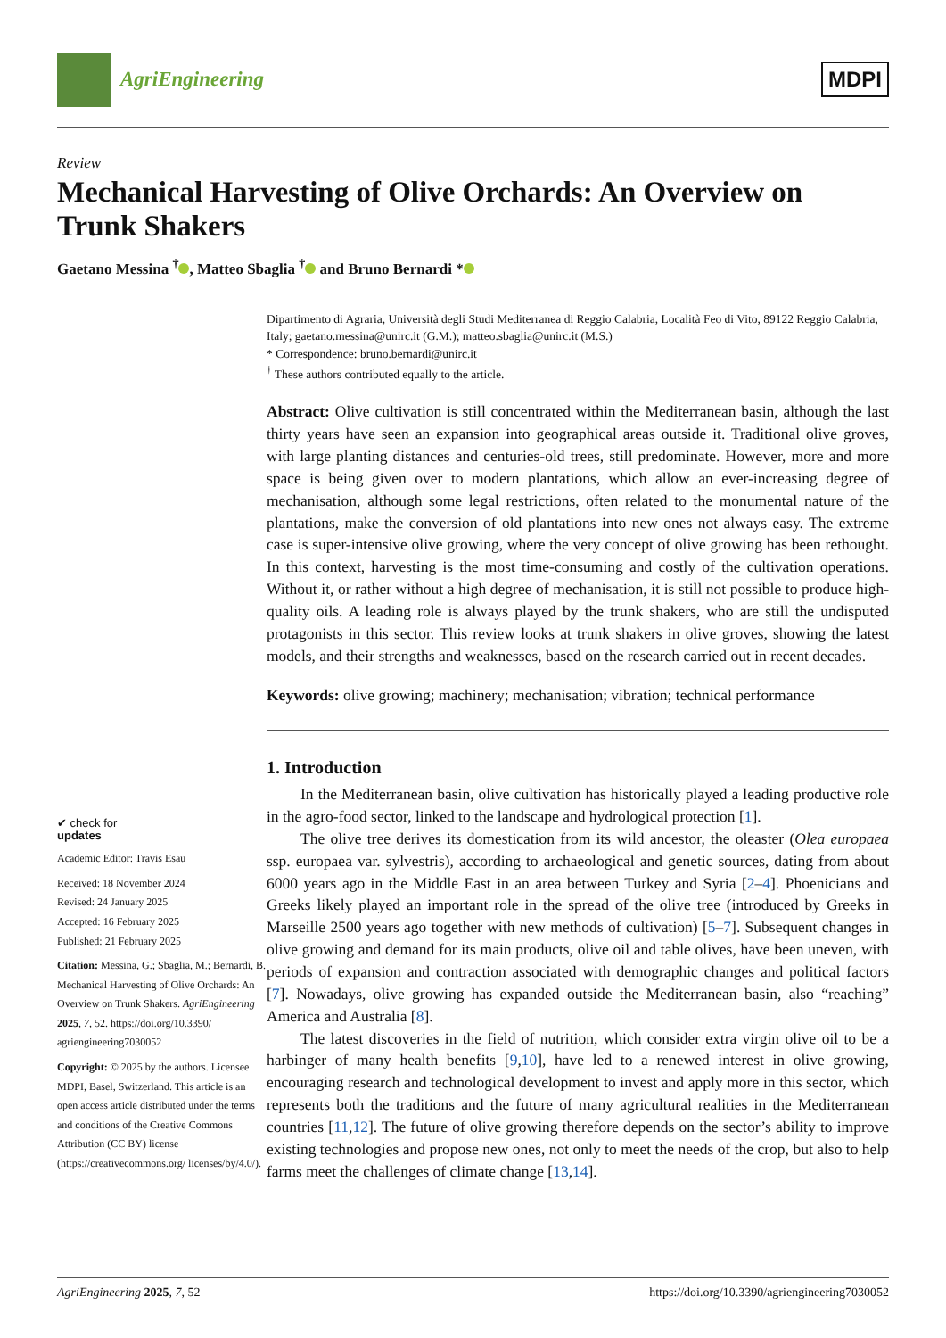AgriEngineering
MDPI
Review
Mechanical Harvesting of Olive Orchards: An Overview on Trunk Shakers
Gaetano Messina <sup>†</sup> , Matteo Sbaglia <sup>†</sup> and Bruno Bernardi *
✔ check for
updates
Academic Editor: Travis Esau
Received: 18 November 2024
Revised: 24 January 2025
Accepted: 16 February 2025
Published: 21 February 2025
Citation: Messina, G.; Sbaglia, M.; Bernardi, B. Mechanical Harvesting of Olive Orchards: An Overview on Trunk Shakers. AgriEngineering 2025, 7, 52. https://doi.org/10.3390/ agriengineering7030052
Copyright: © 2025 by the authors. Licensee MDPI, Basel, Switzerland. This article is an open access article distributed under the terms and conditions of the Creative Commons Attribution (CC BY) license (https://creativecommons.org/ licenses/by/4.0/).
Dipartimento di Agraria, Università degli Studi Mediterranea di Reggio Calabria, Località Feo di Vito, 89122 Reggio Calabria, Italy; gaetano.messina@unirc.it (G.M.); matteo.sbaglia@unirc.it (M.S.)
* Correspondence: bruno.bernardi@unirc.it
<sup>†</sup> These authors contributed equally to the article.
Abstract: Olive cultivation is still concentrated within the Mediterranean basin, although the last thirty years have seen an expansion into geographical areas outside it. Traditional olive groves, with large planting distances and centuries-old trees, still predominate. However, more and more space is being given over to modern plantations, which allow an ever-increasing degree of mechanisation, although some legal restrictions, often related to the monumental nature of the plantations, make the conversion of old plantations into new ones not always easy. The extreme case is super-intensive olive growing, where the very concept of olive growing has been rethought. In this context, harvesting is the most time-consuming and costly of the cultivation operations. Without it, or rather without a high degree of mechanisation, it is still not possible to produce high-quality oils. A leading role is always played by the trunk shakers, who are still the undisputed protagonists in this sector. This review looks at trunk shakers in olive groves, showing the latest models, and their strengths and weaknesses, based on the research carried out in recent decades.
Keywords: olive growing; machinery; mechanisation; vibration; technical performance
1. Introduction
In the Mediterranean basin, olive cultivation has historically played a leading productive role in the agro-food sector, linked to the landscape and hydrological protection [1].
The olive tree derives its domestication from its wild ancestor, the oleaster (Olea europaea ssp. europaea var. sylvestris), according to archaeological and genetic sources, dating from about 6000 years ago in the Middle East in an area between Turkey and Syria [2–4]. Phoenicians and Greeks likely played an important role in the spread of the olive tree (introduced by Greeks in Marseille 2500 years ago together with new methods of cultivation) [5–7]. Subsequent changes in olive growing and demand for its main products, olive oil and table olives, have been uneven, with periods of expansion and contraction associated with demographic changes and political factors [7]. Nowadays, olive growing has expanded outside the Mediterranean basin, also “reaching” America and Australia [8].
The latest discoveries in the field of nutrition, which consider extra virgin olive oil to be a harbinger of many health benefits [9,10], have led to a renewed interest in olive growing, encouraging research and technological development to invest and apply more in this sector, which represents both the traditions and the future of many agricultural realities in the Mediterranean countries [11,12]. The future of olive growing therefore depends on the sector’s ability to improve existing technologies and propose new ones, not only to meet the needs of the crop, but also to help farms meet the challenges of climate change [13,14].
AgriEngineering 2025, 7, 52 https://doi.org/10.3390/agriengineering7030052